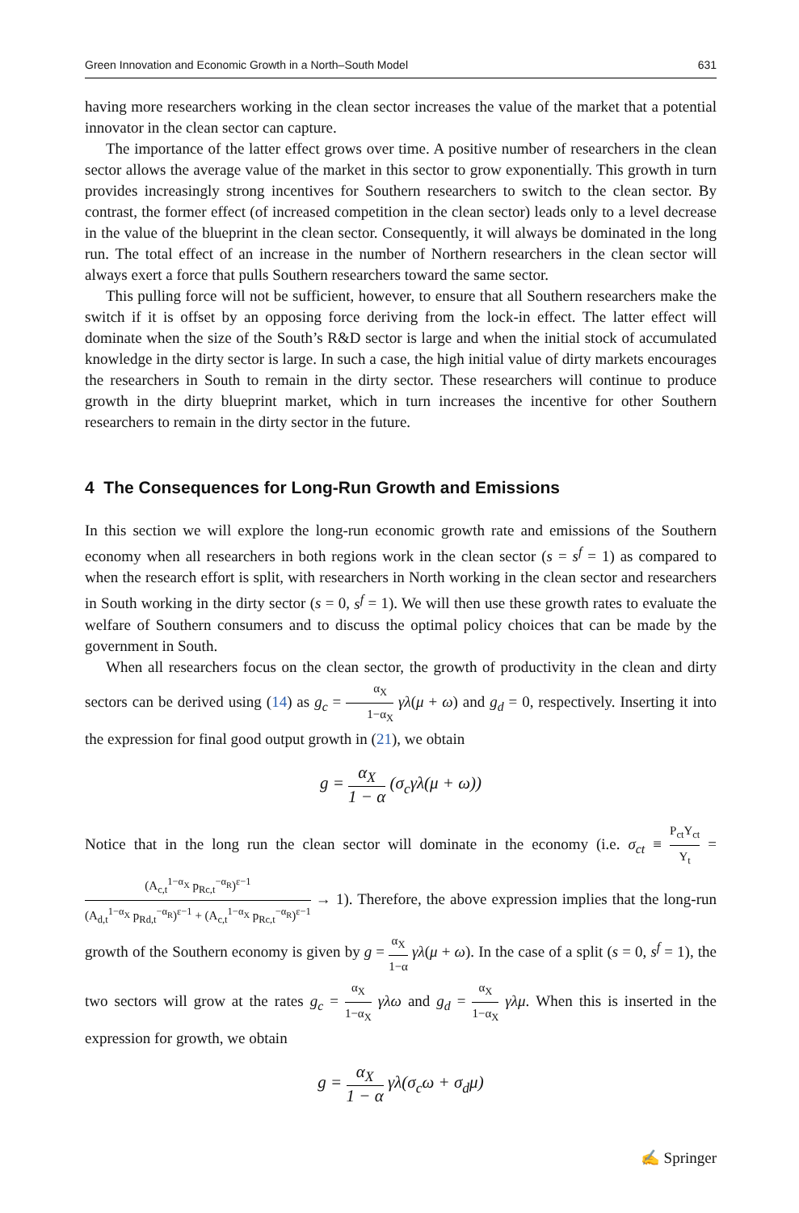Green Innovation and Economic Growth in a North–South Model 631
having more researchers working in the clean sector increases the value of the market that a potential innovator in the clean sector can capture.
The importance of the latter effect grows over time. A positive number of researchers in the clean sector allows the average value of the market in this sector to grow exponentially. This growth in turn provides increasingly strong incentives for Southern researchers to switch to the clean sector. By contrast, the former effect (of increased competition in the clean sector) leads only to a level decrease in the value of the blueprint in the clean sector. Consequently, it will always be dominated in the long run. The total effect of an increase in the number of Northern researchers in the clean sector will always exert a force that pulls Southern researchers toward the same sector.
This pulling force will not be sufficient, however, to ensure that all Southern researchers make the switch if it is offset by an opposing force deriving from the lock-in effect. The latter effect will dominate when the size of the South’s R&D sector is large and when the initial stock of accumulated knowledge in the dirty sector is large. In such a case, the high initial value of dirty markets encourages the researchers in South to remain in the dirty sector. These researchers will continue to produce growth in the dirty blueprint market, which in turn increases the incentive for other Southern researchers to remain in the dirty sector in the future.
4 The Consequences for Long-Run Growth and Emissions
In this section we will explore the long-run economic growth rate and emissions of the Southern economy when all researchers in both regions work in the clean sector (s = s<sup>f</sup> = 1) as compared to when the research effort is split, with researchers in North working in the clean sector and researchers in South working in the dirty sector (s = 0, s<sup>f</sup> = 1). We will then use these growth rates to evaluate the welfare of Southern consumers and to discuss the optimal policy choices that can be made by the government in South.
When all researchers focus on the clean sector, the growth of productivity in the clean and dirty sectors can be derived using (14) as g<sub>c</sub> = α<sub>X</sub> 1−α<sub>X</sub> γλ(μ + ω) and g<sub>d</sub> = 0, respectively. Inserting it into the expression for final good output growth in (21), we obtain
g = α<sub>X</sub> 1 − α (σ<sub>c</sub>γλ(μ + ω))
Notice that in the long run the clean sector will dominate in the economy (i.e. σ<sub>ct</sub> ≡ P<sub>ct</sub>Y<sub>ct</sub> Y<sub>t</sub> = (A<sub>c,t</sub><sup>1−α<sub>X</sub></sup> p<sub>Rc,t</sub><sup>−α<sub>R</sub></sup>)<sup>ε−1</sup> (A<sub>d,t</sub><sup>1−α<sub>X</sub></sup> p<sub>Rd,t</sub><sup>−α<sub>R</sub></sup>)<sup>ε−1</sup> + (A<sub>c,t</sub><sup>1−α<sub>X</sub></sup> p<sub>Rc,t</sub><sup>−α<sub>R</sub></sup>)<sup>ε−1</sup> → 1). Therefore, the above expression implies that the long-run growth of the Southern economy is given by g = α<sub>X</sub> 1−α γλ(μ + ω). In the case of a split (s = 0, s<sup>f</sup> = 1), the two sectors will grow at the rates g<sub>c</sub> = α<sub>X</sub> 1−α<sub>X</sub> γλω and g<sub>d</sub> = α<sub>X</sub> 1−α<sub>X</sub> γλμ. When this is inserted in the expression for growth, we obtain
g = α<sub>X</sub> 1 − α γλ(σ<sub>c</sub>ω + σ<sub>d</sub>μ)
✍ Springer